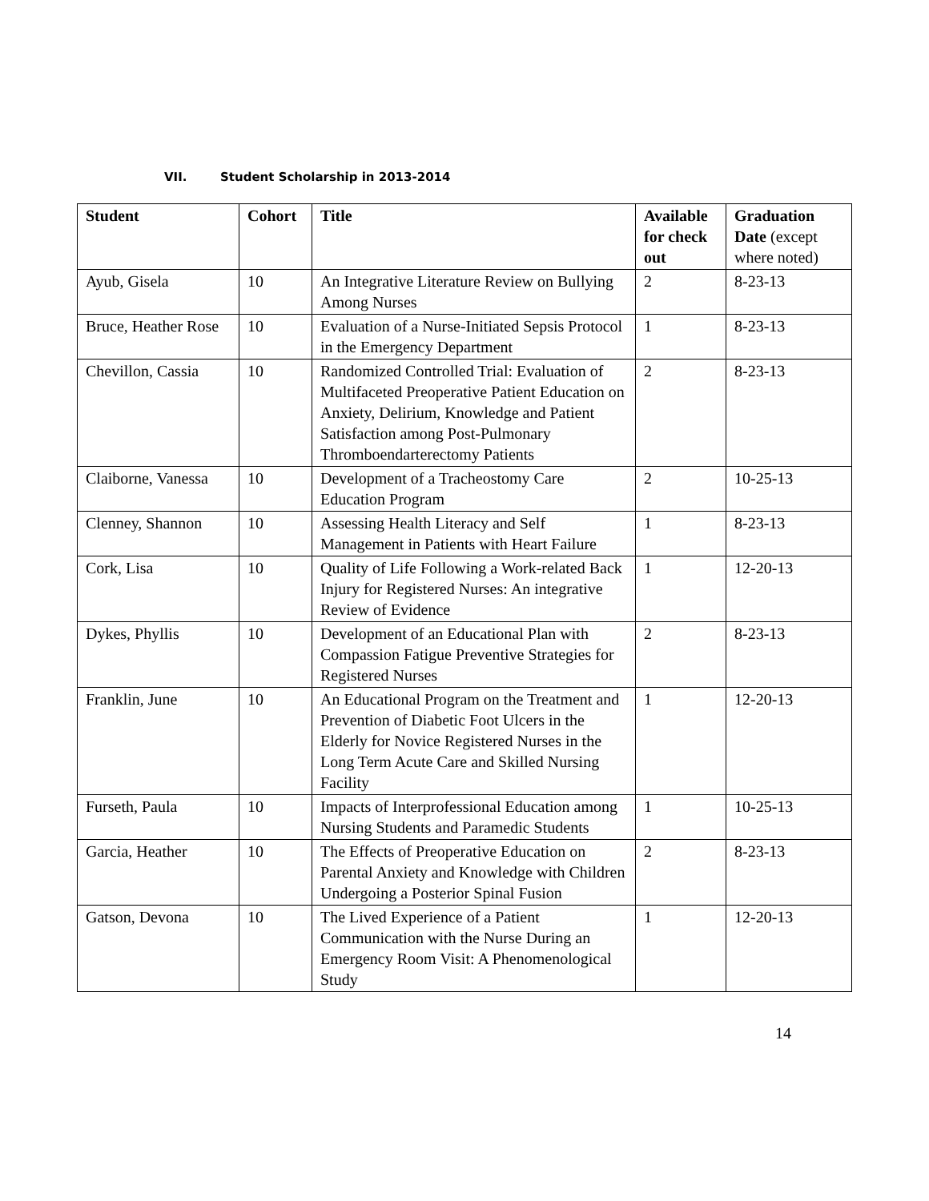VII. Student Scholarship in 2013-2014
| Student | Cohort | Title | Available for check out | Graduation Date (except where noted) |
| --- | --- | --- | --- | --- |
| Ayub, Gisela | 10 | An Integrative Literature Review on Bullying Among Nurses | 2 | 8-23-13 |
| Bruce, Heather Rose | 10 | Evaluation of a Nurse-Initiated Sepsis Protocol in the Emergency Department | 1 | 8-23-13 |
| Chevillon, Cassia | 10 | Randomized Controlled Trial: Evaluation of Multifaceted Preoperative Patient Education on Anxiety, Delirium, Knowledge and Patient Satisfaction among Post-Pulmonary Thromboendarterectomy Patients | 2 | 8-23-13 |
| Claiborne, Vanessa | 10 | Development of a Tracheostomy Care Education Program | 2 | 10-25-13 |
| Clenney, Shannon | 10 | Assessing Health Literacy and Self Management in Patients with Heart Failure | 1 | 8-23-13 |
| Cork, Lisa | 10 | Quality of Life Following a Work-related Back Injury for Registered Nurses: An integrative Review of Evidence | 1 | 12-20-13 |
| Dykes, Phyllis | 10 | Development of an Educational Plan with Compassion Fatigue Preventive Strategies for Registered Nurses | 2 | 8-23-13 |
| Franklin, June | 10 | An Educational Program on the Treatment and Prevention of Diabetic Foot Ulcers in the Elderly for Novice Registered Nurses in the Long Term Acute Care and Skilled Nursing Facility | 1 | 12-20-13 |
| Furseth, Paula | 10 | Impacts of Interprofessional Education among Nursing Students and Paramedic Students | 1 | 10-25-13 |
| Garcia, Heather | 10 | The Effects of Preoperative Education on Parental Anxiety and Knowledge with Children Undergoing a Posterior Spinal Fusion | 2 | 8-23-13 |
| Gatson, Devona | 10 | The Lived Experience of a Patient Communication with the Nurse During an Emergency Room Visit: A Phenomenological Study | 1 | 12-20-13 |
14